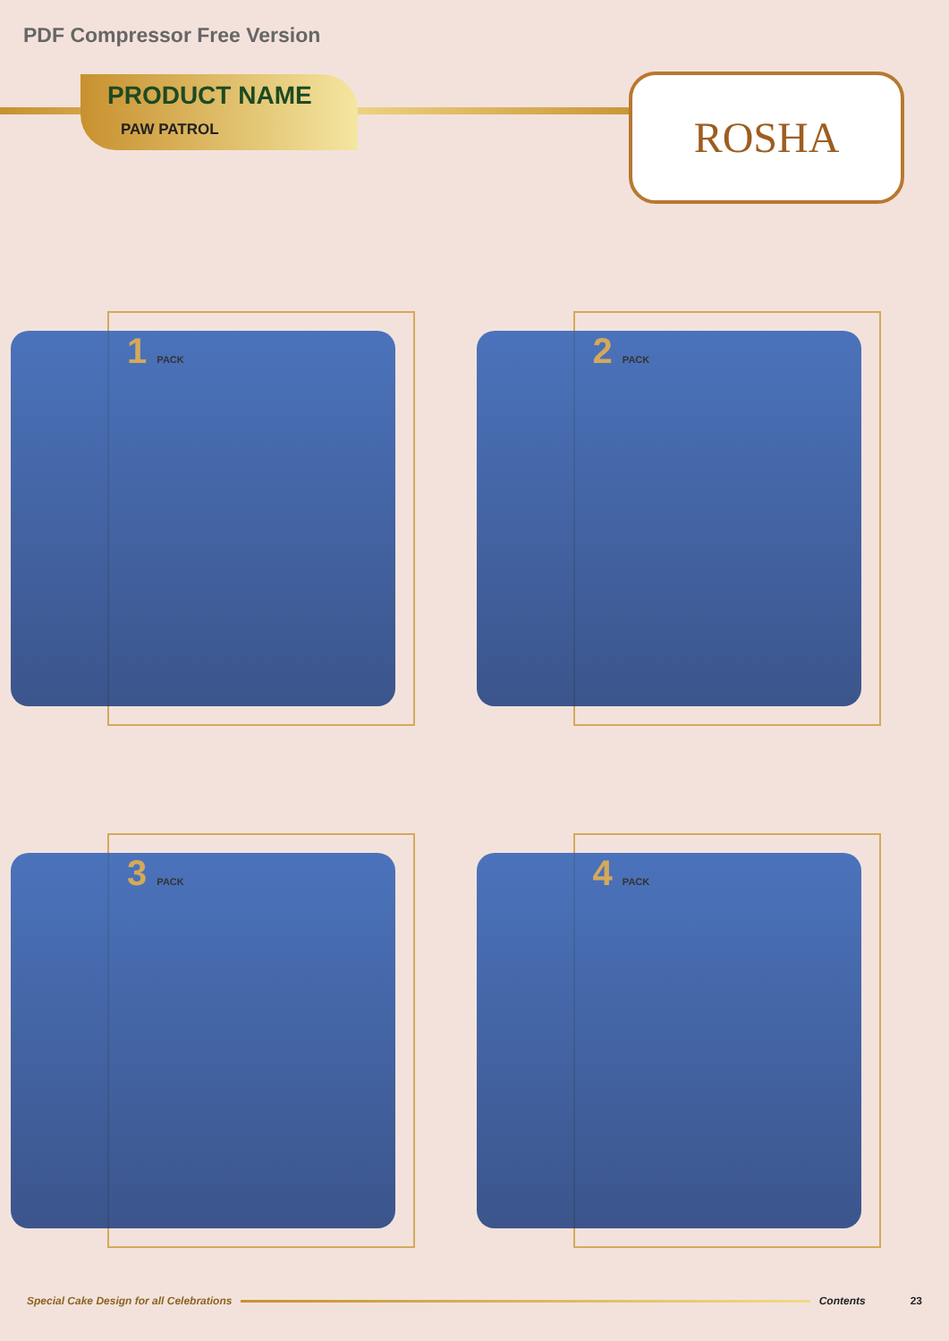PDF Compressor Free Version
PRODUCT NAME
PAW PATROL
ROSHA
1 PACK
2 PACK
3 PACK
4 PACK
Special Cake Design for all Celebrations Contents 23